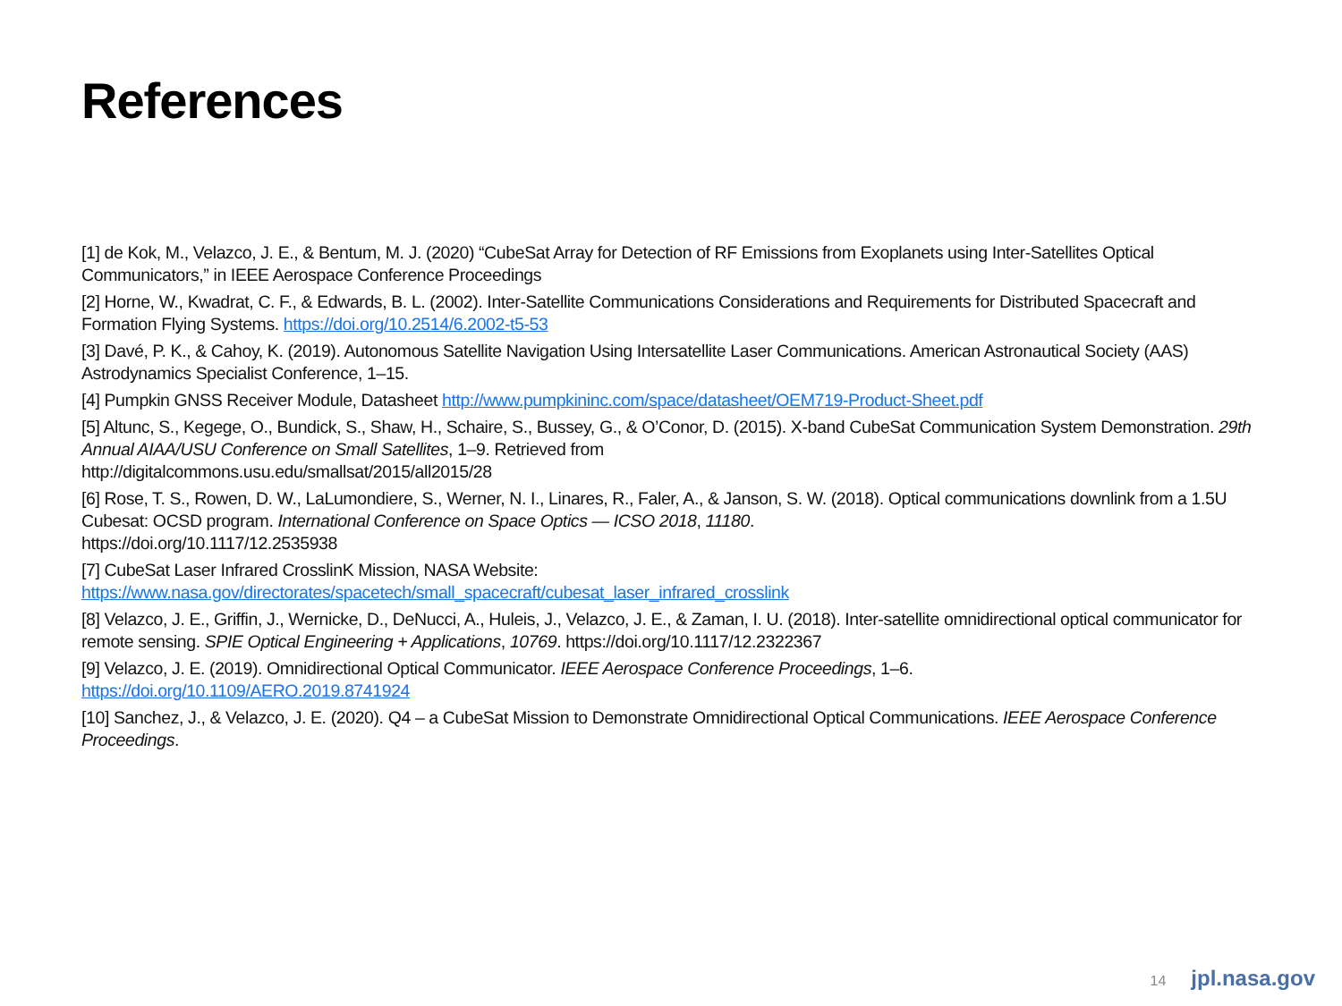References
[1] de Kok, M., Velazco, J. E., & Bentum, M. J. (2020) “CubeSat Array for Detection of RF Emissions from Exoplanets using Inter-Satellites Optical Communicators,” in IEEE Aerospace Conference Proceedings
[2] Horne, W., Kwadrat, C. F., & Edwards, B. L. (2002). Inter-Satellite Communications Considerations and Requirements for Distributed Spacecraft and Formation Flying Systems. https://doi.org/10.2514/6.2002-t5-53
[3] Davé, P. K., & Cahoy, K. (2019). Autonomous Satellite Navigation Using Intersatellite Laser Communications. American Astronautical Society (AAS) Astrodynamics Specialist Conference, 1–15.
[4] Pumpkin GNSS Receiver Module, Datasheet http://www.pumpkininc.com/space/datasheet/OEM719-Product-Sheet.pdf
[5] Altunc, S., Kegege, O., Bundick, S., Shaw, H., Schaire, S., Bussey, G., & O’Conor, D. (2015). X-band CubeSat Communication System Demonstration. 29th Annual AIAA/USU Conference on Small Satellites, 1–9. Retrieved from
http://digitalcommons.usu.edu/smallsat/2015/all2015/28
[6] Rose, T. S., Rowen, D. W., LaLumondiere, S., Werner, N. I., Linares, R., Faler, A., & Janson, S. W. (2018). Optical communications downlink from a 1.5U Cubesat: OCSD program. International Conference on Space Optics — ICSO 2018, 11180.
https://doi.org/10.1117/12.2535938
[7] CubeSat Laser Infrared CrosslinK Mission, NASA Website:
https://www.nasa.gov/directorates/spacetech/small_spacecraft/cubesat_laser_infrared_crosslink
[8] Velazco, J. E., Griffin, J., Wernicke, D., DeNucci, A., Huleis, J., Velazco, J. E., & Zaman, I. U. (2018). Inter-satellite omnidirectional optical communicator for remote sensing. SPIE Optical Engineering + Applications, 10769. https://doi.org/10.1117/12.2322367
[9] Velazco, J. E. (2019). Omnidirectional Optical Communicator. IEEE Aerospace Conference Proceedings, 1–6.
https://doi.org/10.1109/AERO.2019.8741924
[10] Sanchez, J., & Velazco, J. E. (2020). Q4 – a CubeSat Mission to Demonstrate Omnidirectional Optical Communications. IEEE Aerospace Conference Proceedings.
14 jpl.nasa.gov